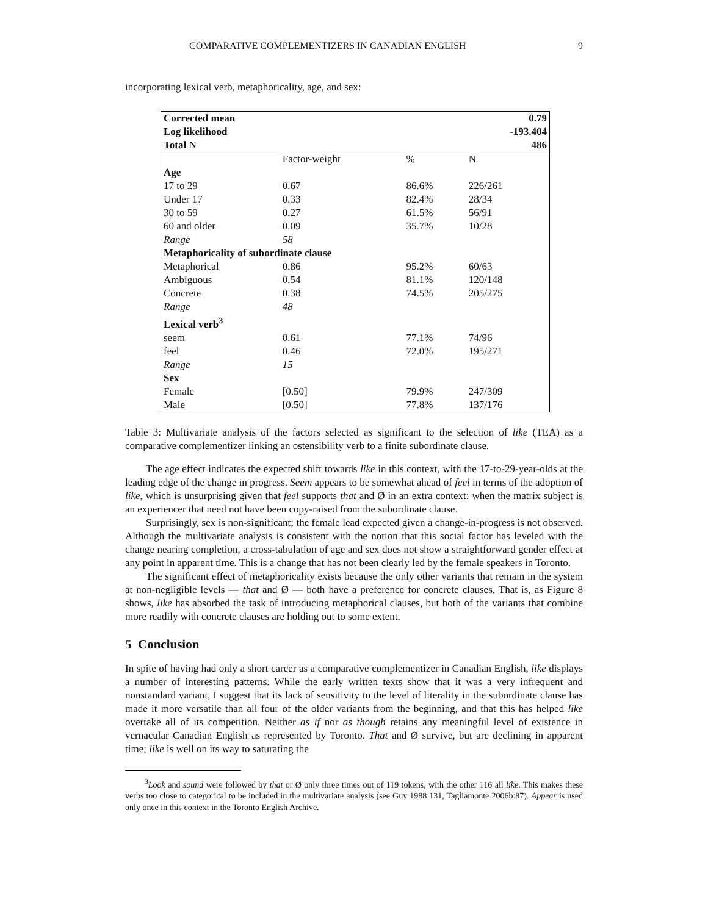COMPARATIVE COMPLEMENTIZERS IN CANADIAN ENGLISH 9
incorporating lexical verb, metaphoricality, age, and sex:
| Corrected mean | | | 0.79 |
| Log likelihood | | | -193.404 |
| Total N | | | 486 |
| | Factor-weight | % | N |
| Age | | | |
| 17 to 29 | 0.67 | 86.6% | 226/261 |
| Under 17 | 0.33 | 82.4% | 28/34 |
| 30 to 59 | 0.27 | 61.5% | 56/91 |
| 60 and older | 0.09 | 35.7% | 10/28 |
| Range | 58 | | |
| Metaphoricality of subordinate clause | | | |
| Metaphorical | 0.86 | 95.2% | 60/63 |
| Ambiguous | 0.54 | 81.1% | 120/148 |
| Concrete | 0.38 | 74.5% | 205/275 |
| Range | 48 | | |
| Lexical verb<sup>3</sup> | | | |
| seem | 0.61 | 77.1% | 74/96 |
| feel | 0.46 | 72.0% | 195/271 |
| Range | 15 | | |
| Sex | | | |
| Female | [0.50] | 79.9% | 247/309 |
| Male | [0.50] | 77.8% | 137/176 |
Table 3: Multivariate analysis of the factors selected as significant to the selection of like (TEA) as a comparative complementizer linking an ostensibility verb to a finite subordinate clause.
The age effect indicates the expected shift towards like in this context, with the 17-to-29-year-olds at the leading edge of the change in progress. Seem appears to be somewhat ahead of feel in terms of the adoption of like, which is unsurprising given that feel supports that and Ø in an extra context: when the matrix subject is an experiencer that need not have been copy-raised from the subordinate clause.
Surprisingly, sex is non-significant; the female lead expected given a change-in-progress is not observed. Although the multivariate analysis is consistent with the notion that this social factor has leveled with the change nearing completion, a cross-tabulation of age and sex does not show a straightforward gender effect at any point in apparent time. This is a change that has not been clearly led by the female speakers in Toronto.
The significant effect of metaphoricality exists because the only other variants that remain in the system at non-negligible levels — that and Ø — both have a preference for concrete clauses. That is, as Figure 8 shows, like has absorbed the task of introducing metaphorical clauses, but both of the variants that combine more readily with concrete clauses are holding out to some extent.
5 Conclusion
In spite of having had only a short career as a comparative complementizer in Canadian English, like displays a number of interesting patterns. While the early written texts show that it was a very infrequent and nonstandard variant, I suggest that its lack of sensitivity to the level of literality in the subordinate clause has made it more versatile than all four of the older variants from the beginning, and that this has helped like overtake all of its competition. Neither as if nor as though retains any meaningful level of existence in vernacular Canadian English as represented by Toronto. That and Ø survive, but are declining in apparent time; like is well on its way to saturating the
<sup>3</sup> Look and sound were followed by that or Ø only three times out of 119 tokens, with the other 116 all like. This makes these verbs too close to categorical to be included in the multivariate analysis (see Guy 1988:131, Tagliamonte 2006b:87). Appear is used only once in this context in the Toronto English Archive.